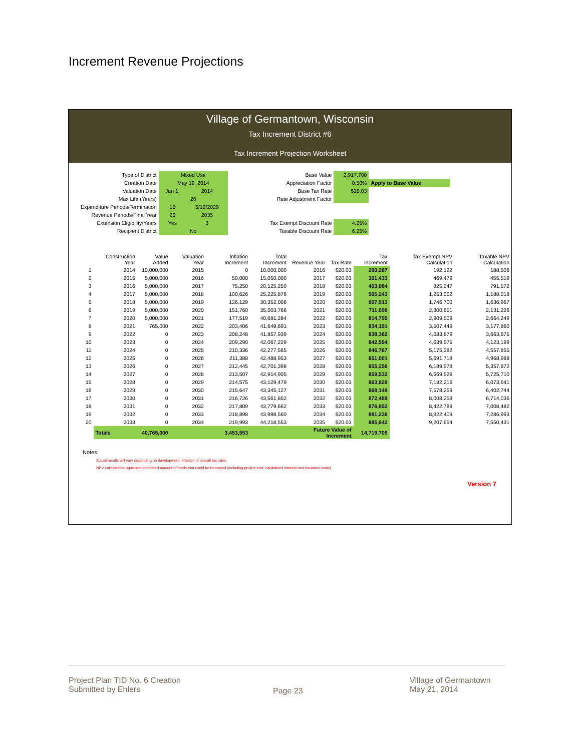Increment Revenue Projections
Village of Germantown, Wisconsin
Tax Increment District #6
Tax Increment Projection Worksheet
| Type of District | Mixed Use | |
| Creation Date | May 19, 2014 | |
| Valuation Date | Jan 1, | 2014 |
| Max Life (Years) | 20 | |
| Expenditure Periods/Termination | 15 | 5/19/2029 |
| Revenue Periods/Final Year | 20 | 2035 |
| Extension Eligibility/Years | Yes | 3 |
| Recipient District | No | |
| Base Value | 2,917,700 | |
| Appreciation Factor | 0.50% | Apply to Base Value |
| Base Tax Rate | $20.03 | |
| Rate Adjustment Factor | | |
| Tax Exempt Discount Rate | 4.25% | |
| Taxable Discount Rate | 6.25% | |
| | Construction Year | Value Added | Valuation Year | Inflation Increment | Total Increment | Revenue Year | Tax Rate | Tax Increment | Tax Exempt NPV Calculation | Taxable NPV Calculation |
| --- | --- | --- | --- | --- | --- | --- | --- | --- | --- | --- |
| 1 | 2014 | 10,000,000 | 2015 | 0 | 10,000,000 | 2016 | $20.03 | 200,287 | 192,122 | 188,506 |
| 2 | 2015 | 5,000,000 | 2016 | 50,000 | 15,050,000 | 2017 | $20.03 | 301,433 | 469,479 | 455,519 |
| 3 | 2016 | 5,000,000 | 2017 | 75,250 | 20,125,250 | 2018 | $20.03 | 403,084 | 825,247 | 791,572 |
| 4 | 2017 | 5,000,000 | 2018 | 100,626 | 25,225,876 | 2019 | $20.03 | 505,243 | 1,253,002 | 1,188,018 |
| 5 | 2018 | 5,000,000 | 2019 | 126,129 | 30,352,006 | 2020 | $20.03 | 607,913 | 1,746,700 | 1,636,967 |
| 6 | 2019 | 5,000,000 | 2020 | 151,760 | 35,503,766 | 2021 | $20.03 | 711,096 | 2,300,651 | 2,131,226 |
| 7 | 2020 | 5,000,000 | 2021 | 177,519 | 40,681,284 | 2022 | $20.03 | 814,795 | 2,909,509 | 2,664,249 |
| 8 | 2021 | 765,000 | 2022 | 203,406 | 41,649,691 | 2023 | $20.03 | 834,191 | 3,507,449 | 3,177,860 |
| 9 | 2022 | 0 | 2023 | 208,248 | 41,857,939 | 2024 | $20.03 | 838,362 | 4,083,879 | 3,663,675 |
| 10 | 2023 | 0 | 2024 | 209,290 | 42,067,229 | 2025 | $20.03 | 842,554 | 4,639,575 | 4,123,199 |
| 11 | 2024 | 0 | 2025 | 210,336 | 42,277,565 | 2026 | $20.03 | 846,767 | 5,175,282 | 4,557,855 |
| 12 | 2025 | 0 | 2026 | 211,388 | 42,488,953 | 2027 | $20.03 | 851,001 | 5,691,718 | 4,968,988 |
| 13 | 2026 | 0 | 2027 | 212,445 | 42,701,398 | 2028 | $20.03 | 855,256 | 6,189,578 | 5,357,872 |
| 14 | 2027 | 0 | 2028 | 213,507 | 42,914,905 | 2029 | $20.03 | 859,532 | 6,669,529 | 5,725,710 |
| 15 | 2028 | 0 | 2029 | 214,575 | 43,129,479 | 2030 | $20.03 | 863,829 | 7,132,216 | 6,073,641 |
| 16 | 2029 | 0 | 2030 | 215,647 | 43,345,127 | 2031 | $20.03 | 868,149 | 7,578,259 | 6,402,744 |
| 17 | 2030 | 0 | 2031 | 216,726 | 43,561,852 | 2032 | $20.03 | 872,489 | 8,008,258 | 6,714,036 |
| 18 | 2031 | 0 | 2032 | 217,809 | 43,779,662 | 2033 | $20.03 | 876,852 | 8,422,789 | 7,008,482 |
| 19 | 2032 | 0 | 2033 | 218,898 | 43,998,560 | 2034 | $20.03 | 881,236 | 8,822,409 | 7,286,993 |
| 20 | 2033 | 0 | 2034 | 219,993 | 44,218,553 | 2035 | $20.03 | 885,642 | 9,207,654 | 7,550,431 |
| | Totals | 40,765,000 | | 3,453,553 | | Future Value of Increment | | 14,719,709 | | |
Notes:
Actual results will vary depending on development, inflation of overall tax rates.
NPV calculations represent estimated amount of funds that could be borrowed (including project cost, capitalized interest and issuance costs).
Version 7
Project Plan TID No. 6 Creation
Submitted by Ehlers
Page 23
Village of Germantown
May 21, 2014